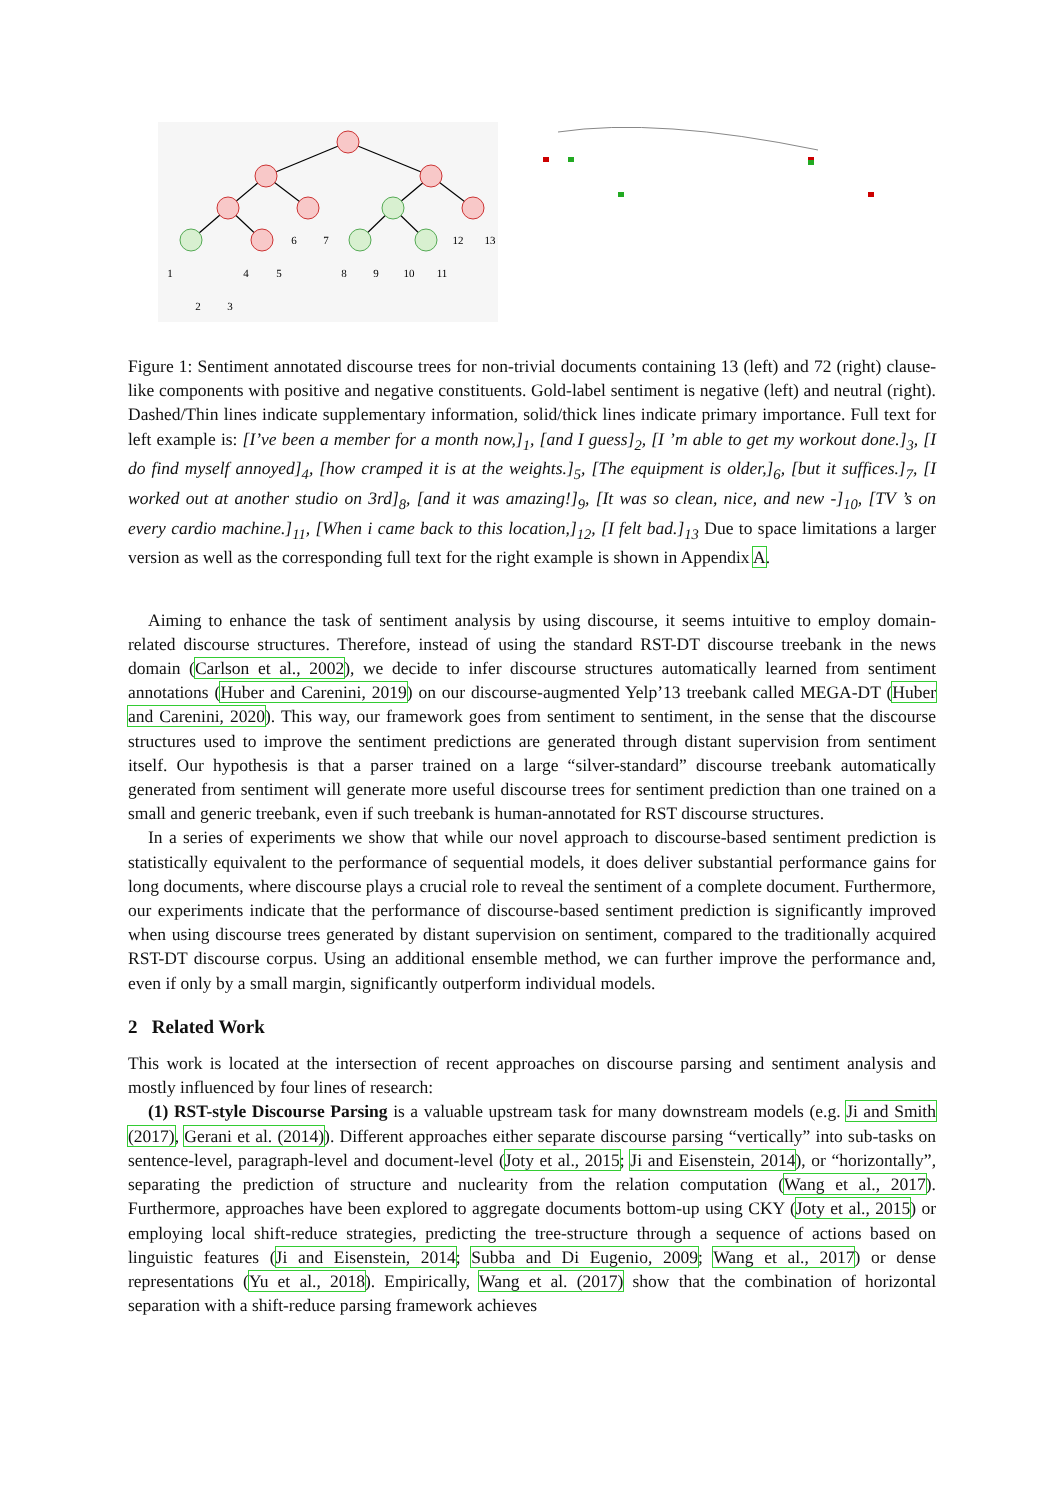1
2
3
4
5
6
7
8
9
10
11
12
13
Figure 1: Sentiment annotated discourse trees for non-trivial documents containing 13 (left) and 72 (right) clause-like components with positive and negative constituents. Gold-label sentiment is negative (left) and neutral (right). Dashed/Thin lines indicate supplementary information, solid/thick lines indicate primary importance. Full text for left example is: [I’ve been a member for a month now,]<sub>1</sub>, [and I guess]<sub>2</sub>, [I ’m able to get my workout done.]<sub>3</sub>, [I do find myself annoyed]<sub>4</sub>, [how cramped it is at the weights.]<sub>5</sub>, [The equipment is older,]<sub>6</sub>, [but it suffices.]<sub>7</sub>, [I worked out at another studio on 3rd]<sub>8</sub>, [and it was amazing!]<sub>9</sub>, [It was so clean, nice, and new -]<sub>10</sub>, [TV ’s on every cardio machine.]<sub>11</sub>, [When i came back to this location,]<sub>12</sub>, [I felt bad.]<sub>13</sub> Due to space limitations a larger version as well as the corresponding full text for the right example is shown in Appendix A.
Aiming to enhance the task of sentiment analysis by using discourse, it seems intuitive to employ domain-related discourse structures. Therefore, instead of using the standard RST-DT discourse treebank in the news domain (Carlson et al., 2002), we decide to infer discourse structures automatically learned from sentiment annotations (Huber and Carenini, 2019) on our discourse-augmented Yelp’13 treebank called MEGA-DT (Huber and Carenini, 2020). This way, our framework goes from sentiment to sentiment, in the sense that the discourse structures used to improve the sentiment predictions are generated through distant supervision from sentiment itself. Our hypothesis is that a parser trained on a large “silver-standard” discourse treebank automatically generated from sentiment will generate more useful discourse trees for sentiment prediction than one trained on a small and generic treebank, even if such treebank is human-annotated for RST discourse structures.
In a series of experiments we show that while our novel approach to discourse-based sentiment prediction is statistically equivalent to the performance of sequential models, it does deliver substantial performance gains for long documents, where discourse plays a crucial role to reveal the sentiment of a complete document. Furthermore, our experiments indicate that the performance of discourse-based sentiment prediction is significantly improved when using discourse trees generated by distant supervision on sentiment, compared to the traditionally acquired RST-DT discourse corpus. Using an additional ensemble method, we can further improve the performance and, even if only by a small margin, significantly outperform individual models.
2 Related Work
This work is located at the intersection of recent approaches on discourse parsing and sentiment analysis and mostly influenced by four lines of research:
(1) RST-style Discourse Parsing is a valuable upstream task for many downstream models (e.g. Ji and Smith (2017), Gerani et al. (2014)). Different approaches either separate discourse parsing “vertically” into sub-tasks on sentence-level, paragraph-level and document-level (Joty et al., 2015; Ji and Eisenstein, 2014), or “horizontally”, separating the prediction of structure and nuclearity from the relation computation (Wang et al., 2017). Furthermore, approaches have been explored to aggregate documents bottom-up using CKY (Joty et al., 2015) or employing local shift-reduce strategies, predicting the tree-structure through a sequence of actions based on linguistic features (Ji and Eisenstein, 2014; Subba and Di Eugenio, 2009; Wang et al., 2017) or dense representations (Yu et al., 2018). Empirically, Wang et al. (2017) show that the combination of horizontal separation with a shift-reduce parsing framework achieves